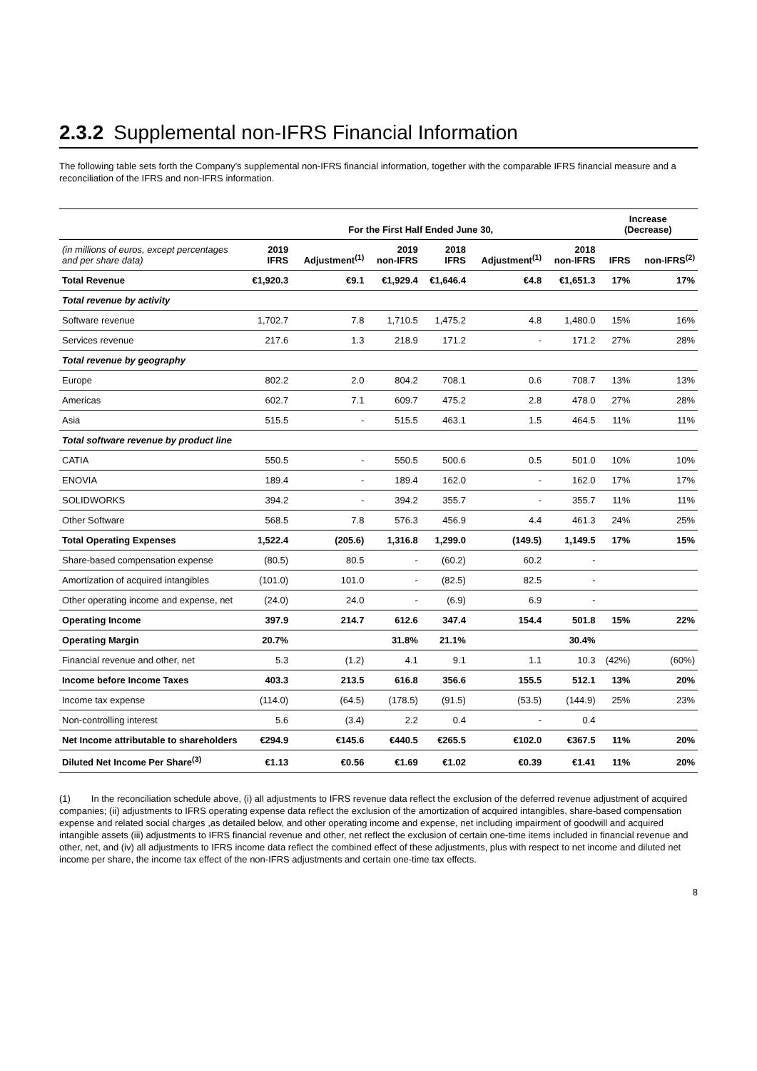2.3.2 Supplemental non-IFRS Financial Information
The following table sets forth the Company’s supplemental non-IFRS financial information, together with the comparable IFRS financial measure and a reconciliation of the IFRS and non-IFRS information.
| | For the First Half Ended June 30, | | | | | | Increase (Decrease) | |
| --- | --- | --- | --- | --- | --- | --- | --- | --- |
| (in millions of euros, except percentages and per share data) | 2019 IFRS | Adjustment<sup>(1)</sup> | 2019 non-IFRS | 2018 IFRS | Adjustment<sup>(1)</sup> | 2018 non-IFRS | IFRS | non-IFRS<sup>(2)</sup> |
| Total Revenue | €1,920.3 | €9.1 | €1,929.4 | €1,646.4 | €4.8 | €1,651.3 | 17% | 17% |
| Total revenue by activity | | | | | | | | |
| Software revenue | 1,702.7 | 7.8 | 1,710.5 | 1,475.2 | 4.8 | 1,480.0 | 15% | 16% |
| Services revenue | 217.6 | 1.3 | 218.9 | 171.2 | - | 171.2 | 27% | 28% |
| Total revenue by geography | | | | | | | | |
| Europe | 802.2 | 2.0 | 804.2 | 708.1 | 0.6 | 708.7 | 13% | 13% |
| Americas | 602.7 | 7.1 | 609.7 | 475.2 | 2.8 | 478.0 | 27% | 28% |
| Asia | 515.5 | - | 515.5 | 463.1 | 1.5 | 464.5 | 11% | 11% |
| Total software revenue by product line | | | | | | | | |
| CATIA | 550.5 | - | 550.5 | 500.6 | 0.5 | 501.0 | 10% | 10% |
| ENOVIA | 189.4 | - | 189.4 | 162.0 | - | 162.0 | 17% | 17% |
| SOLIDWORKS | 394.2 | - | 394.2 | 355.7 | - | 355.7 | 11% | 11% |
| Other Software | 568.5 | 7.8 | 576.3 | 456.9 | 4.4 | 461.3 | 24% | 25% |
| Total Operating Expenses | 1,522.4 | (205.6) | 1,316.8 | 1,299.0 | (149.5) | 1,149.5 | 17% | 15% |
| Share-based compensation expense | (80.5) | 80.5 | - | (60.2) | 60.2 | - | | |
| Amortization of acquired intangibles | (101.0) | 101.0 | - | (82.5) | 82.5 | - | | |
| Other operating income and expense, net | (24.0) | 24.0 | - | (6.9) | 6.9 | - | | |
| Operating Income | 397.9 | 214.7 | 612.6 | 347.4 | 154.4 | 501.8 | 15% | 22% |
| Operating Margin | 20.7% | | 31.8% | 21.1% | | 30.4% | | |
| Financial revenue and other, net | 5.3 | (1.2) | 4.1 | 9.1 | 1.1 | 10.3 | (42%) | (60%) |
| Income before Income Taxes | 403.3 | 213.5 | 616.8 | 356.6 | 155.5 | 512.1 | 13% | 20% |
| Income tax expense | (114.0) | (64.5) | (178.5) | (91.5) | (53.5) | (144.9) | 25% | 23% |
| Non-controlling interest | 5.6 | (3.4) | 2.2 | 0.4 | - | 0.4 | | |
| Net Income attributable to shareholders | €294.9 | €145.6 | €440.5 | €265.5 | €102.0 | €367.5 | 11% | 20% |
| Diluted Net Income Per Share<sup>(3)</sup> | €1.13 | €0.56 | €1.69 | €1.02 | €0.39 | €1.41 | 11% | 20% |
(1) In the reconciliation schedule above, (i) all adjustments to IFRS revenue data reflect the exclusion of the deferred revenue adjustment of acquired companies; (ii) adjustments to IFRS operating expense data reflect the exclusion of the amortization of acquired intangibles, share-based compensation expense and related social charges ,as detailed below, and other operating income and expense, net including impairment of goodwill and acquired intangible assets (iii) adjustments to IFRS financial revenue and other, net reflect the exclusion of certain one-time items included in financial revenue and other, net, and (iv) all adjustments to IFRS income data reflect the combined effect of these adjustments, plus with respect to net income and diluted net income per share, the income tax effect of the non-IFRS adjustments and certain one-time tax effects.
8